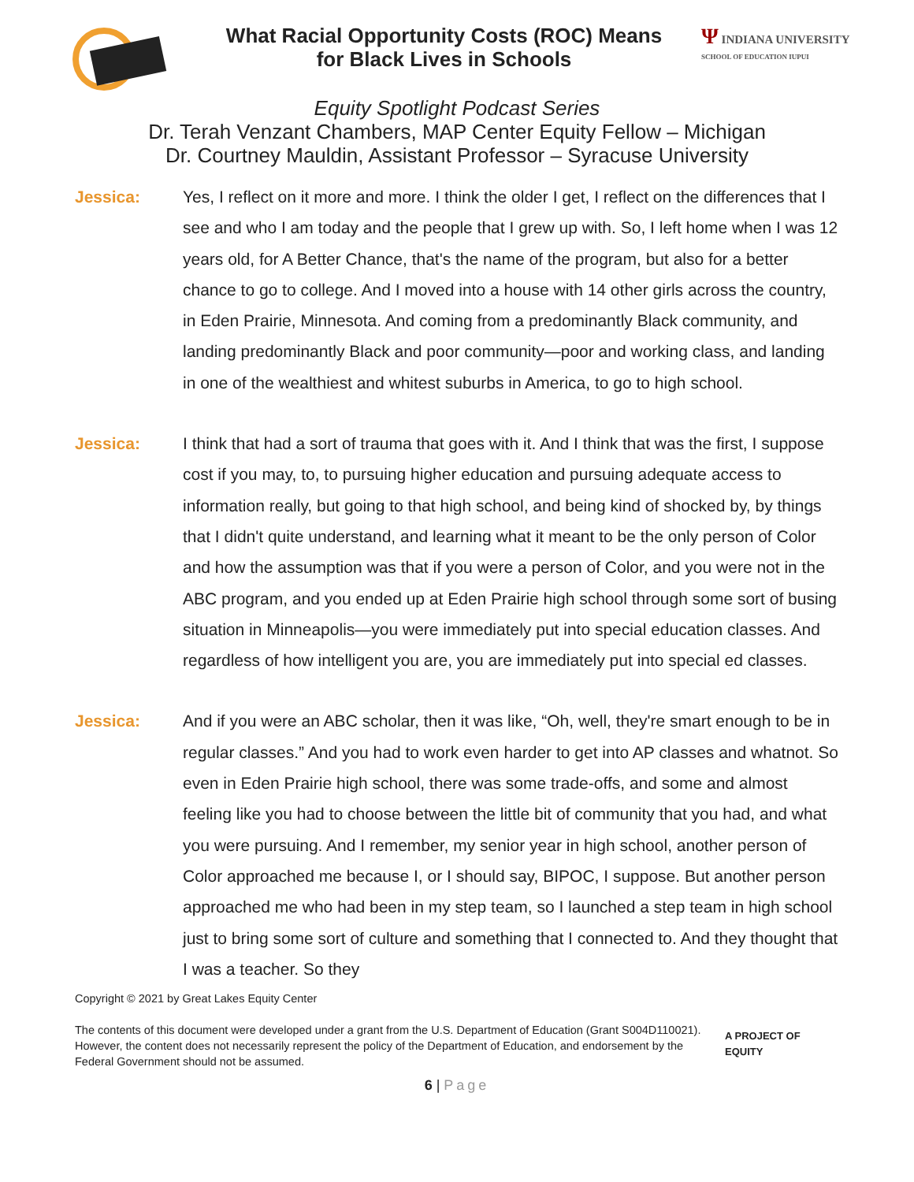What Racial Opportunity Costs (ROC) Means
for Black Lives in Schools
Ψ INDIANA UNIVERSITY
SCHOOL OF EDUCATION IUPUI
Equity Spotlight Podcast Series
Dr. Terah Venzant Chambers, MAP Center Equity Fellow – Michigan
Dr. Courtney Mauldin, Assistant Professor – Syracuse University
Jessica:
Yes, I reflect on it more and more. I think the older I get, I reflect on the differences that I see and who I am today and the people that I grew up with. So, I left home when I was 12 years old, for A Better Chance, that's the name of the program, but also for a better chance to go to college. And I moved into a house with 14 other girls across the country, in Eden Prairie, Minnesota. And coming from a predominantly Black community, and landing predominantly Black and poor community—poor and working class, and landing in one of the wealthiest and whitest suburbs in America, to go to high school.
Jessica:
I think that had a sort of trauma that goes with it. And I think that was the first, I suppose cost if you may, to, to pursuing higher education and pursuing adequate access to information really, but going to that high school, and being kind of shocked by, by things that I didn't quite understand, and learning what it meant to be the only person of Color and how the assumption was that if you were a person of Color, and you were not in the ABC program, and you ended up at Eden Prairie high school through some sort of busing situation in Minneapolis—you were immediately put into special education classes. And regardless of how intelligent you are, you are immediately put into special ed classes.
Jessica:
And if you were an ABC scholar, then it was like, “Oh, well, they're smart enough to be in regular classes.” And you had to work even harder to get into AP classes and whatnot. So even in Eden Prairie high school, there was some trade-offs, and some and almost feeling like you had to choose between the little bit of community that you had, and what you were pursuing. And I remember, my senior year in high school, another person of Color approached me because I, or I should say, BIPOC, I suppose. But another person approached me who had been in my step team, so I launched a step team in high school just to bring some sort of culture and something that I connected to. And they thought that I was a teacher. So they
Copyright © 2021 by Great Lakes Equity Center
The contents of this document were developed under a grant from the U.S. Department of Education (Grant S004D110021). However, the content does not necessarily represent the policy of the Department of Education, and endorsement by the Federal Government should not be assumed.
A PROJECT OF EQUITY
6 | Page